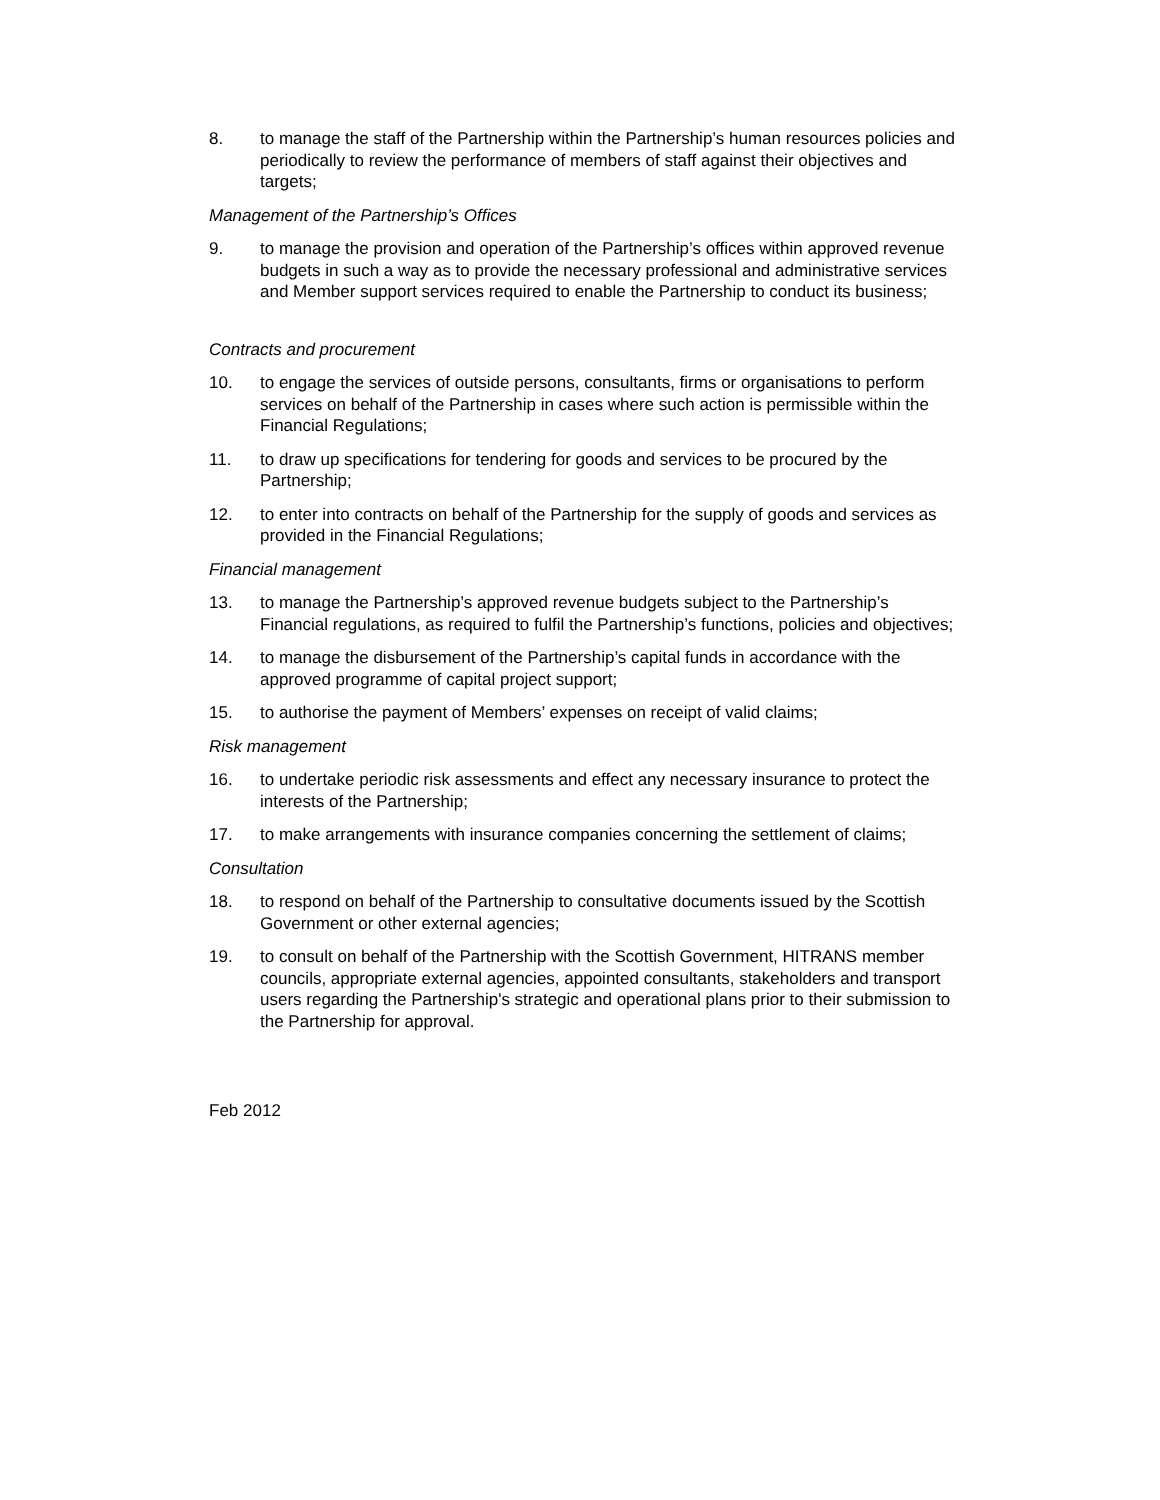8. to manage the staff of the Partnership within the Partnership’s human resources policies and periodically to review the performance of members of staff against their objectives and targets;
Management of the Partnership’s Offices
9. to manage the provision and operation of the Partnership’s offices within approved revenue budgets in such a way as to provide the necessary professional and administrative services and Member support services required to enable the Partnership to conduct its business;
Contracts and procurement
10. to engage the services of outside persons, consultants, firms or organisations to perform services on behalf of the Partnership in cases where such action is permissible within the Financial Regulations;
11. to draw up specifications for tendering for goods and services to be procured by the Partnership;
12. to enter into contracts on behalf of the Partnership for the supply of goods and services as provided in the Financial Regulations;
Financial management
13. to manage the Partnership’s approved revenue budgets subject to the Partnership’s Financial regulations, as required to fulfil the Partnership’s functions, policies and objectives;
14. to manage the disbursement of the Partnership’s capital funds in accordance with the approved programme of capital project support;
15. to authorise the payment of Members’ expenses on receipt of valid claims;
Risk management
16. to undertake periodic risk assessments and effect any necessary insurance to protect the interests of the Partnership;
17. to make arrangements with insurance companies concerning the settlement of claims;
Consultation
18. to respond on behalf of the Partnership to consultative documents issued by the Scottish Government or other external agencies;
19. to consult on behalf of the Partnership with the Scottish Government, HITRANS member councils, appropriate external agencies, appointed consultants, stakeholders and transport users regarding the Partnership's strategic and operational plans prior to their submission to the Partnership for approval.
Feb 2012